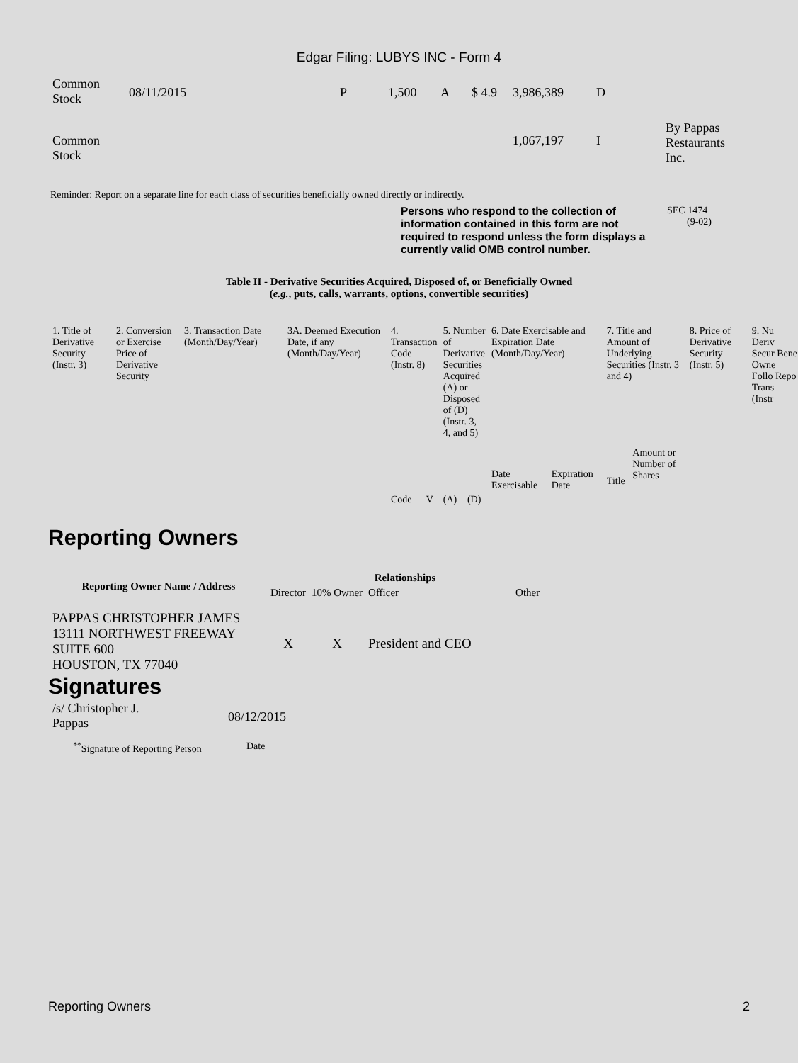Edgar Filing: LUBYS INC - Form 4
| Common Stock | 08/11/2015 | P | 1,500 | A | $ 4.9 | 3,986,389 | D | |
| Common Stock | | | | | | 1,067,197 | I | By Pappas Restaurants Inc. |
Reminder: Report on a separate line for each class of securities beneficially owned directly or indirectly.
Persons who respond to the collection of information contained in this form are not required to respond unless the form displays a currently valid OMB control number.
SEC 1474
(9-02)
Table II - Derivative Securities Acquired, Disposed of, or Beneficially Owned
(e.g., puts, calls, warrants, options, convertible securities)
| 1. Title of Derivative Security (Instr. 3) | 2. Conversion or Exercise Price of Derivative Security | 3. Transaction Date (Month/Day/Year) | 3A. Deemed Execution Date, if any (Month/Day/Year) | 4. Transaction Code (Instr. 8) | | 5. Number of Derivative Securities Acquired (A) or Disposed of (D) (Instr. 3, 4, and 5) | | 6. Date Exercisable and Expiration Date (Month/Day/Year) | | 7. Title and Amount of Underlying Securities (Instr. 3 and 4) | | 8. Price of Derivative Security (Instr. 5) | 9. Nu Deriv Secur Bene Owne Follo Repo Trans (Instr |
| | | | | | | | | Date Exercisable | Expiration Date | Title | Amount or Number of Shares | | |
| | | | | Code | V | (A) | (D) | | | | | | |
Reporting Owners
| Reporting Owner Name / Address | Relationships | | | |
| --- | --- | --- | --- | --- |
| | Director | 10% Owner | Officer | Other |
| PAPPAS CHRISTOPHER JAMES 13111 NORTHWEST FREEWAY SUITE 600 HOUSTON, TX 77040 | X | X | President and CEO | |
Signatures
| /s/ Christopher J. Pappas | 08/12/2015 |
| <sup>**</sup> Signature of Reporting Person | Date |
Reporting Owners 2